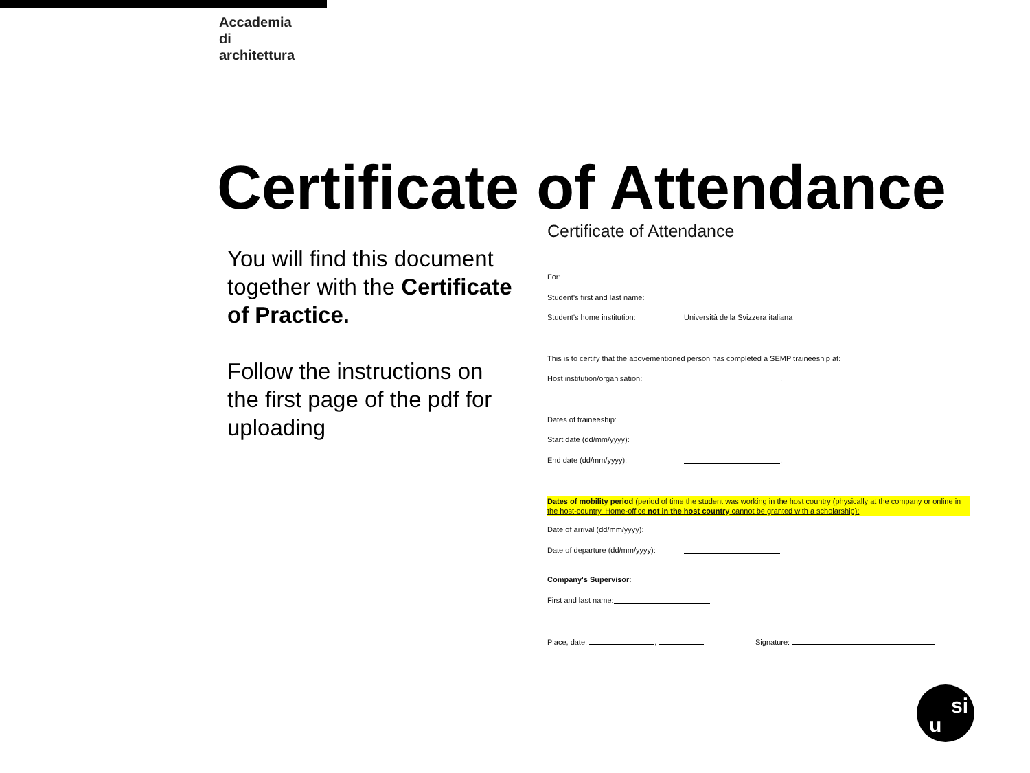Accademia
di
architettura
Certificate of Attendance
You will find this document together with the Certificate of Practice.
Follow the instructions on the first page of the pdf for uploading
Certificate of Attendance
For:
Student's first and last name:
Student's home institution: Università della Svizzera italiana
This is to certify that the abovementioned person has completed a SEMP traineeship at:
Host institution/organisation: .
Dates of traineeship:
Start date (dd/mm/yyyy):
End date (dd/mm/yyyy): .
Dates of mobility period (period of time the student was working in the host country (physically at the company or online in the host-country. Home-office not in the host country cannot be granted with a scholarship):
Date of arrival (dd/mm/yyyy):
Date of departure (dd/mm/yyyy):
Company's Supervisor:
First and last name:
Place, date: , Signature:
u
si